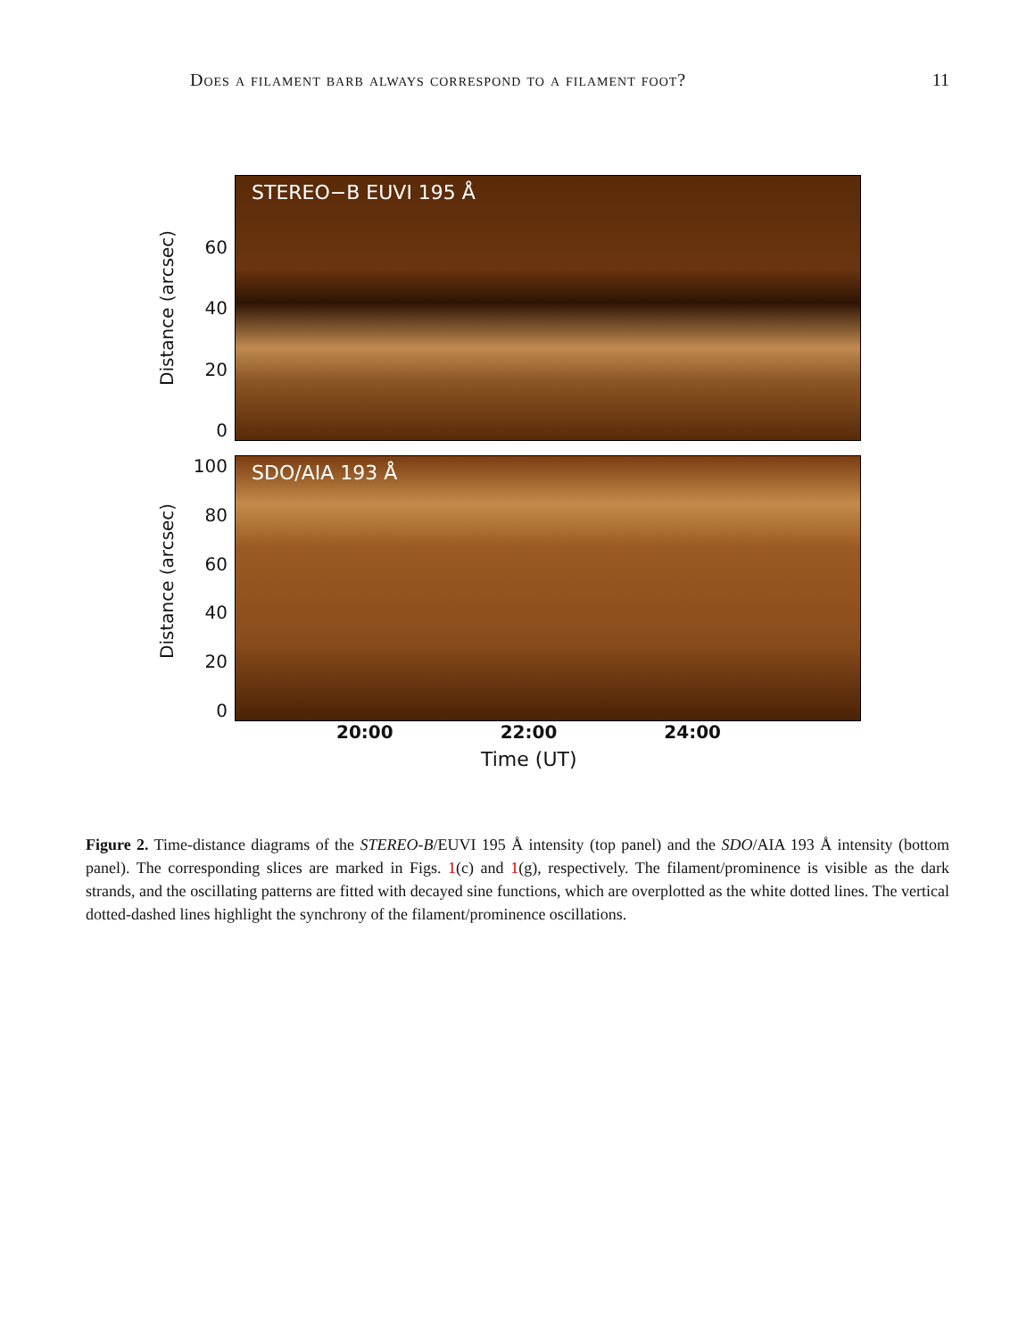Does a filament barb always correspond to a filament foot? 11
Distance (arcsec)
60
40
20
0
STEREO−B EUVI 195 Å
Distance (arcsec)
100
80
60
40
20
0
SDO/AIA 193 Å
20:00 22:00 24:00
Time (UT)
Figure 2. Time-distance diagrams of the STEREO-B/EUVI 195 Å intensity (top panel) and the SDO/AIA 193 Å intensity (bottom panel). The corresponding slices are marked in Figs. 1(c) and 1(g), respectively. The filament/prominence is visible as the dark strands, and the oscillating patterns are fitted with decayed sine functions, which are overplotted as the white dotted lines. The vertical dotted-dashed lines highlight the synchrony of the filament/prominence oscillations.